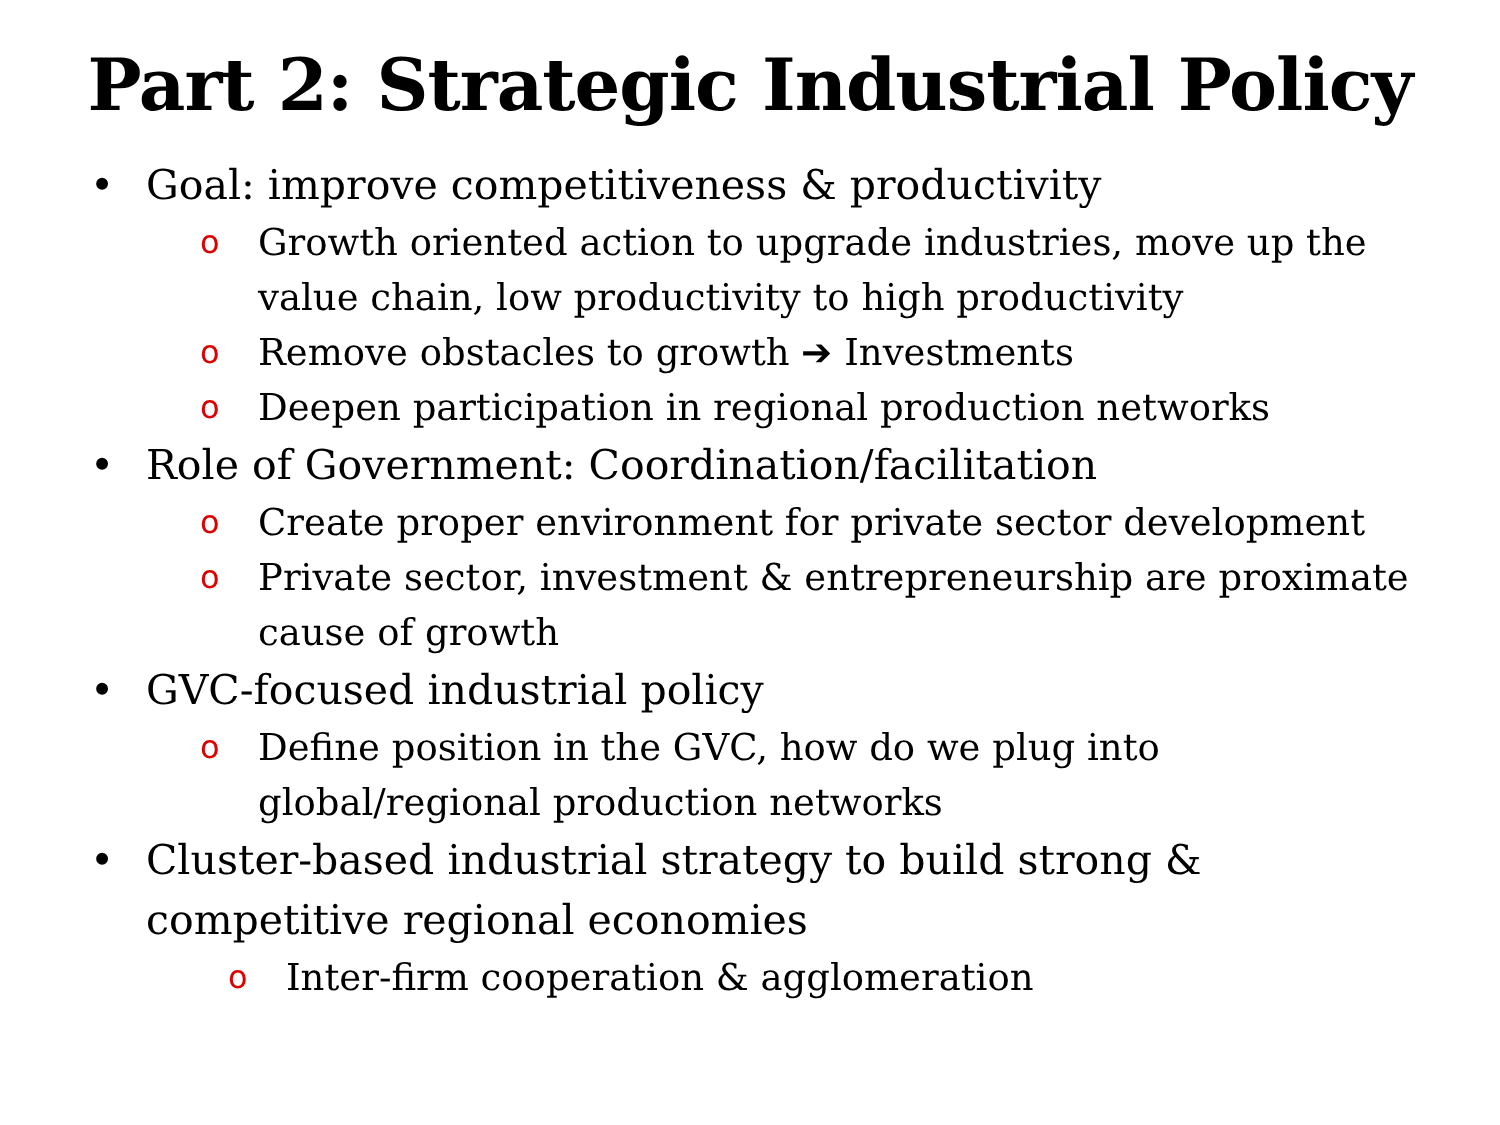Part 2: Strategic Industrial Policy
• Goal: improve competitiveness & productivity
o Growth oriented action to upgrade industries, move up the value chain, low productivity to high productivity
o Remove obstacles to growth ➔ Investments
o Deepen participation in regional production networks
• Role of Government: Coordination/facilitation
o Create proper environment for private sector development
o Private sector, investment & entrepreneurship are proximate cause of growth
• GVC-focused industrial policy
o Define position in the GVC, how do we plug into global/regional production networks
• Cluster-based industrial strategy to build strong & competitive regional economies
o Inter-firm cooperation & agglomeration